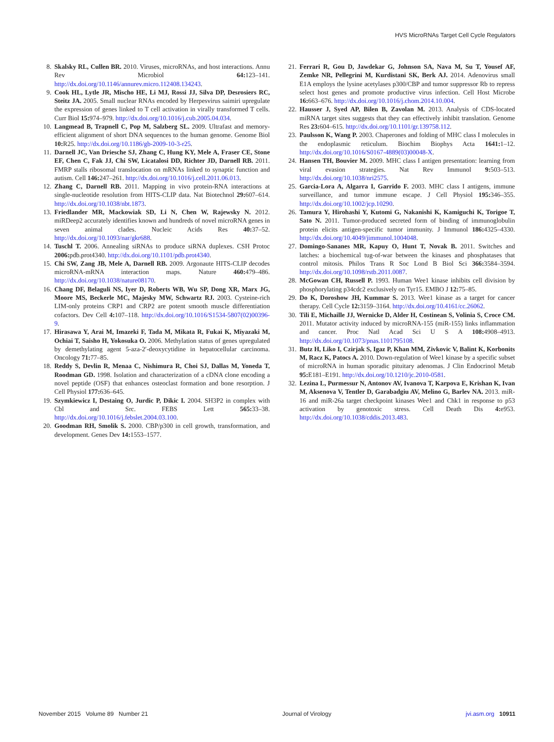HVS MicroRNAs Target Cell Cycle Regulators
8. Skalsky RL, Cullen BR. 2010. Viruses, microRNAs, and host interactions. Annu Rev Microbiol 64: 123–141. http://dx.doi.org/10.1146/annurev.micro.112408.134243.
9. Cook HL, Lytle JR, Mischo HE, Li MJ, Rossi JJ, Silva DP, Desrosiers RC, Steitz JA. 2005. Small nuclear RNAs encoded by Herpesvirus saimiri upregulate the expression of genes linked to T cell activation in virally transformed T cells. Curr Biol 15: 974–979. http://dx.doi.org/10.1016/j.cub.2005.04.034.
10. Langmead B, Trapnell C, Pop M, Salzberg SL. 2009. Ultrafast and memory-efficient alignment of short DNA sequences to the human genome. Genome Biol 10: R25. http://dx.doi.org/10.1186/gb-2009-10-3-r25.
11. Darnell JC, Van Driesche SJ, Zhang C, Hung KY, Mele A, Fraser CE, Stone EF, Chen C, Fak JJ, Chi SW, Licatalosi DD, Richter JD, Darnell RB. 2011. FMRP stalls ribosomal translocation on mRNAs linked to synaptic function and autism. Cell 146: 247–261. http://dx.doi.org/10.1016/j.cell.2011.06.013.
12. Zhang C, Darnell RB. 2011. Mapping in vivo protein-RNA interactions at single-nucleotide resolution from HITS-CLIP data. Nat Biotechnol 29: 607–614. http://dx.doi.org/10.1038/nbt.1873.
13. Friedlander MR, Mackowiak SD, Li N, Chen W, Rajewsky N. 2012. miRDeep2 accurately identifies known and hundreds of novel microRNA genes in seven animal clades. Nucleic Acids Res 40: 37–52. http://dx.doi.org/10.1093/nar/gkr688.
14. Tuschl T. 2006. Annealing siRNAs to produce siRNA duplexes. CSH Protoc 2006: pdb.prot4340. http://dx.doi.org/10.1101/pdb.prot4340.
15. Chi SW, Zang JB, Mele A, Darnell RB. 2009. Argonaute HITS-CLIP decodes microRNA-mRNA interaction maps. Nature 460: 479–486. http://dx.doi.org/10.1038/nature08170.
16. Chang DF, Belaguli NS, Iyer D, Roberts WB, Wu SP, Dong XR, Marx JG, Moore MS, Beckerle MC, Majesky MW, Schwartz RJ. 2003. Cysteine-rich LIM-only proteins CRP1 and CRP2 are potent smooth muscle differentiation cofactors. Dev Cell 4: 107–118. http://dx.doi.org/10.1016/S1534-5807(02)00396-9.
17. Hirasawa Y, Arai M, Imazeki F, Tada M, Mikata R, Fukai K, Miyazaki M, Ochiai T, Saisho H, Yokosuka O. 2006. Methylation status of genes upregulated by demethylating agent 5-aza-2′-deoxycytidine in hepatocellular carcinoma. Oncology 71: 77–85.
18. Reddy S, Devlin R, Menaa C, Nishimura R, Choi SJ, Dallas M, Yoneda T, Roodman GD. 1998. Isolation and characterization of a cDNA clone encoding a novel peptide (OSF) that enhances osteoclast formation and bone resorption. J Cell Physiol 177: 636–645.
19. Szymkiewicz I, Destaing O, Jurdic P, Dikic I. 2004. SH3P2 in complex with Cbl and Src. FEBS Lett 565: 33–38. http://dx.doi.org/10.1016/j.febslet.2004.03.100.
20. Goodman RH, Smolik S. 2000. CBP/p300 in cell growth, transformation, and development. Genes Dev 14: 1553–1577.
21. Ferrari R, Gou D, Jawdekar G, Johnson SA, Nava M, Su T, Yousef AF, Zemke NR, Pellegrini M, Kurdistani SK, Berk AJ. 2014. Adenovirus small E1A employs the lysine acetylases p300/CBP and tumor suppressor Rb to repress select host genes and promote productive virus infection. Cell Host Microbe 16: 663–676. http://dx.doi.org/10.1016/j.chom.2014.10.004.
22. Hausser J, Syed AP, Bilen B, Zavolan M. 2013. Analysis of CDS-located miRNA target sites suggests that they can effectively inhibit translation. Genome Res 23: 604–615. http://dx.doi.org/10.1101/gr.139758.112.
23. Paulsson K, Wang P. 2003. Chaperones and folding of MHC class I molecules in the endoplasmic reticulum. Biochim Biophys Acta 1641: 1–12. http://dx.doi.org/10.1016/S0167-4889(03)00048-X.
24. Hansen TH, Bouvier M. 2009. MHC class I antigen presentation: learning from viral evasion strategies. Nat Rev Immunol 9: 503–513. http://dx.doi.org/10.1038/nri2575.
25. Garcia-Lora A, Algarra I, Garrido F. 2003. MHC class I antigens, immune surveillance, and tumor immune escape. J Cell Physiol 195: 346–355. http://dx.doi.org/10.1002/jcp.10290.
26. Tamura Y, Hirohashi Y, Kutomi G, Nakanishi K, Kamiguchi K, Torigoe T, Sato N. 2011. Tumor-produced secreted form of binding of immunoglobulin protein elicits antigen-specific tumor immunity. J Immunol 186: 4325–4330. http://dx.doi.org/10.4049/jimmunol.1004048.
27. Domingo-Sananes MR, Kapuy O, Hunt T, Novak B. 2011. Switches and latches: a biochemical tug-of-war between the kinases and phosphatases that control mitosis. Philos Trans R Soc Lond B Biol Sci 366: 3584–3594. http://dx.doi.org/10.1098/rstb.2011.0087.
28. McGowan CH, Russell P. 1993. Human Wee1 kinase inhibits cell division by phosphorylating p34cdc2 exclusively on Tyr15. EMBO J 12: 75–85.
29. Do K, Doroshow JH, Kummar S. 2013. Wee1 kinase as a target for cancer therapy. Cell Cycle 12: 3159–3164. http://dx.doi.org/10.4161/cc.26062.
30. Tili E, Michaille JJ, Wernicke D, Alder H, Costinean S, Volinia S, Croce CM. 2011. Mutator activity induced by microRNA-155 (miR-155) links inflammation and cancer. Proc Natl Acad Sci U S A 108: 4908–4913. http://dx.doi.org/10.1073/pnas.1101795108.
31. Butz H, Liko I, Czirjak S, Igaz P, Khan MM, Zivkovic V, Balint K, Korbonits M, Racz K, Patocs A. 2010. Down-regulation of Wee1 kinase by a specific subset of microRNA in human sporadic pituitary adenomas. J Clin Endocrinol Metab 95: E181–E191. http://dx.doi.org/10.1210/jc.2010-0581.
32. Lezina L, Purmessur N, Antonov AV, Ivanova T, Karpova E, Krishan K, Ivan M, Aksenova V, Tentler D, Garabadgiu AV, Melino G, Barlev NA. 2013. miR-16 and miR-26a target checkpoint kinases Wee1 and Chk1 in response to p53 activation by genotoxic stress. Cell Death Dis 4: e953. http://dx.doi.org/10.1038/cddis.2013.483.
November 2015 Volume 89 Number 21 Journal of Virology jvi.asm.org 10911